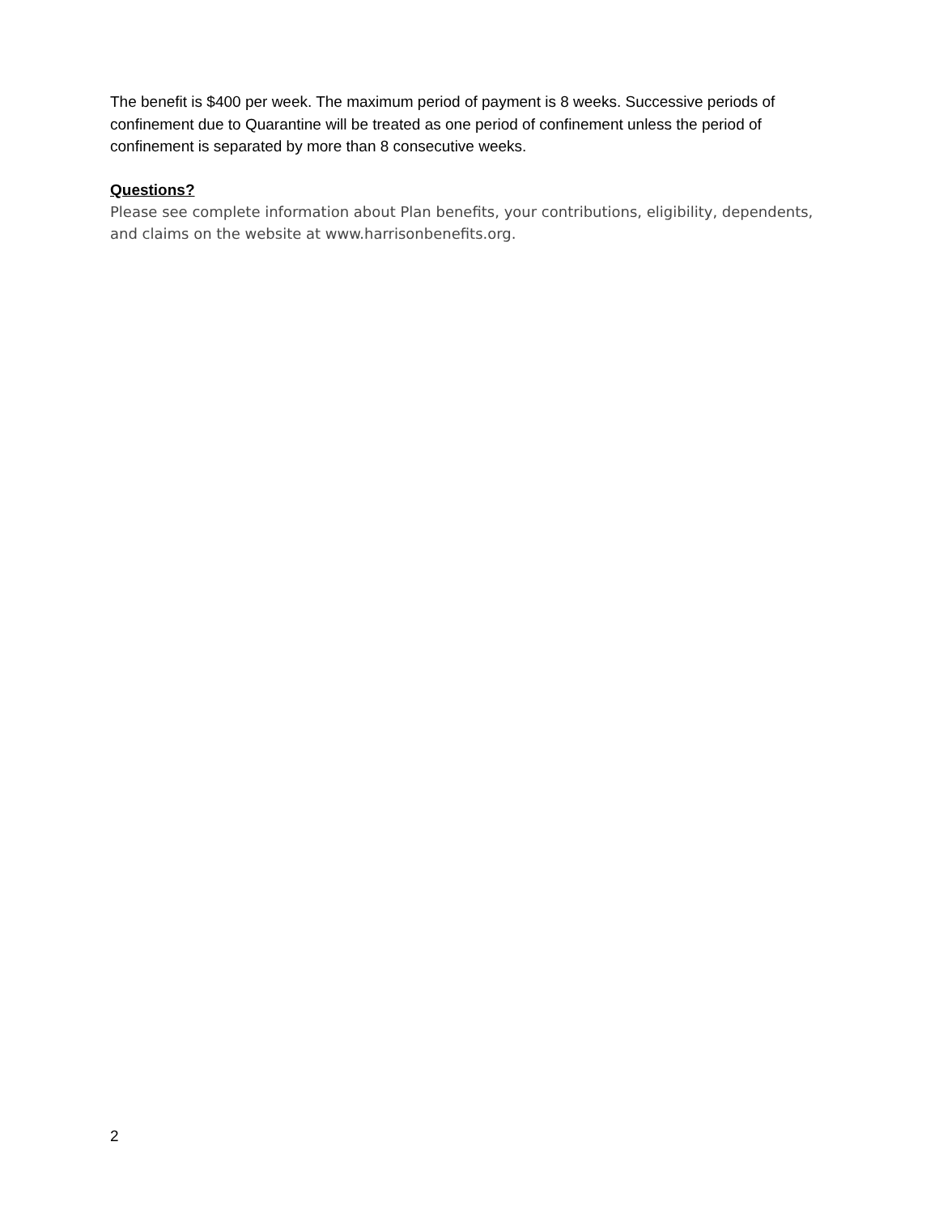The benefit is $400 per week. The maximum period of payment is 8 weeks. Successive periods of confinement due to Quarantine will be treated as one period of confinement unless the period of confinement is separated by more than 8 consecutive weeks.
Questions?
Please see complete information about Plan benefits, your contributions, eligibility, dependents, and claims on the website at www.harrisonbenefits.org.
2